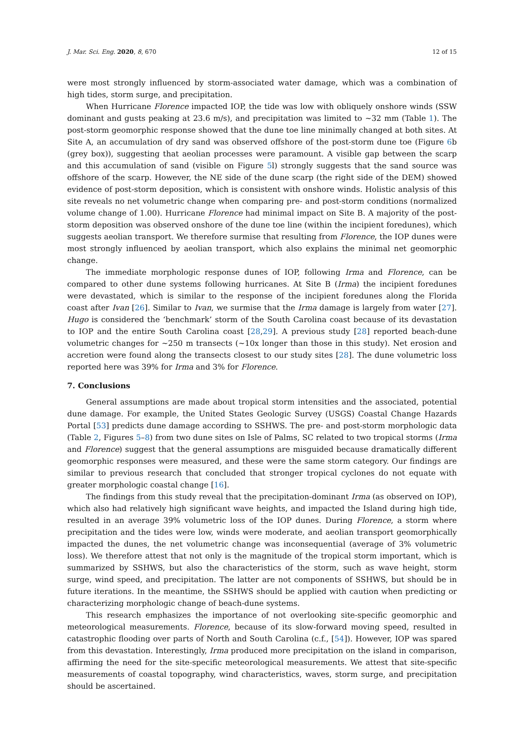J. Mar. Sci. Eng. 2020, 8, 670 12 of 15
were most strongly influenced by storm-associated water damage, which was a combination of high tides, storm surge, and precipitation.
When Hurricane Florence impacted IOP, the tide was low with obliquely onshore winds (SSW dominant and gusts peaking at 23.6 m/s), and precipitation was limited to ~32 mm (Table 1). The post-storm geomorphic response showed that the dune toe line minimally changed at both sites. At Site A, an accumulation of dry sand was observed offshore of the post-storm dune toe (Figure 6b (grey box)), suggesting that aeolian processes were paramount. A visible gap between the scarp and this accumulation of sand (visible on Figure 5l) strongly suggests that the sand source was offshore of the scarp. However, the NE side of the dune scarp (the right side of the DEM) showed evidence of post-storm deposition, which is consistent with onshore winds. Holistic analysis of this site reveals no net volumetric change when comparing pre- and post-storm conditions (normalized volume change of 1.00). Hurricane Florence had minimal impact on Site B. A majority of the post-storm deposition was observed onshore of the dune toe line (within the incipient foredunes), which suggests aeolian transport. We therefore surmise that resulting from Florence, the IOP dunes were most strongly influenced by aeolian transport, which also explains the minimal net geomorphic change.
The immediate morphologic response dunes of IOP, following Irma and Florence, can be compared to other dune systems following hurricanes. At Site B (Irma) the incipient foredunes were devastated, which is similar to the response of the incipient foredunes along the Florida coast after Ivan [26]. Similar to Ivan, we surmise that the Irma damage is largely from water [27]. Hugo is considered the ‘benchmark’ storm of the South Carolina coast because of its devastation to IOP and the entire South Carolina coast [28,29]. A previous study [28] reported beach-dune volumetric changes for ~250 m transects (~10x longer than those in this study). Net erosion and accretion were found along the transects closest to our study sites [28]. The dune volumetric loss reported here was 39% for Irma and 3% for Florence.
7. Conclusions
General assumptions are made about tropical storm intensities and the associated, potential dune damage. For example, the United States Geologic Survey (USGS) Coastal Change Hazards Portal [53] predicts dune damage according to SSHWS. The pre- and post-storm morphologic data (Table 2, Figures 5–8) from two dune sites on Isle of Palms, SC related to two tropical storms (Irma and Florence) suggest that the general assumptions are misguided because dramatically different geomorphic responses were measured, and these were the same storm category. Our findings are similar to previous research that concluded that stronger tropical cyclones do not equate with greater morphologic coastal change [16].
The findings from this study reveal that the precipitation-dominant Irma (as observed on IOP), which also had relatively high significant wave heights, and impacted the Island during high tide, resulted in an average 39% volumetric loss of the IOP dunes. During Florence, a storm where precipitation and the tides were low, winds were moderate, and aeolian transport geomorphically impacted the dunes, the net volumetric change was inconsequential (average of 3% volumetric loss). We therefore attest that not only is the magnitude of the tropical storm important, which is summarized by SSHWS, but also the characteristics of the storm, such as wave height, storm surge, wind speed, and precipitation. The latter are not components of SSHWS, but should be in future iterations. In the meantime, the SSHWS should be applied with caution when predicting or characterizing morphologic change of beach-dune systems.
This research emphasizes the importance of not overlooking site-specific geomorphic and meteorological measurements. Florence, because of its slow-forward moving speed, resulted in catastrophic flooding over parts of North and South Carolina (c.f., [54]). However, IOP was spared from this devastation. Interestingly, Irma produced more precipitation on the island in comparison, affirming the need for the site-specific meteorological measurements. We attest that site-specific measurements of coastal topography, wind characteristics, waves, storm surge, and precipitation should be ascertained.